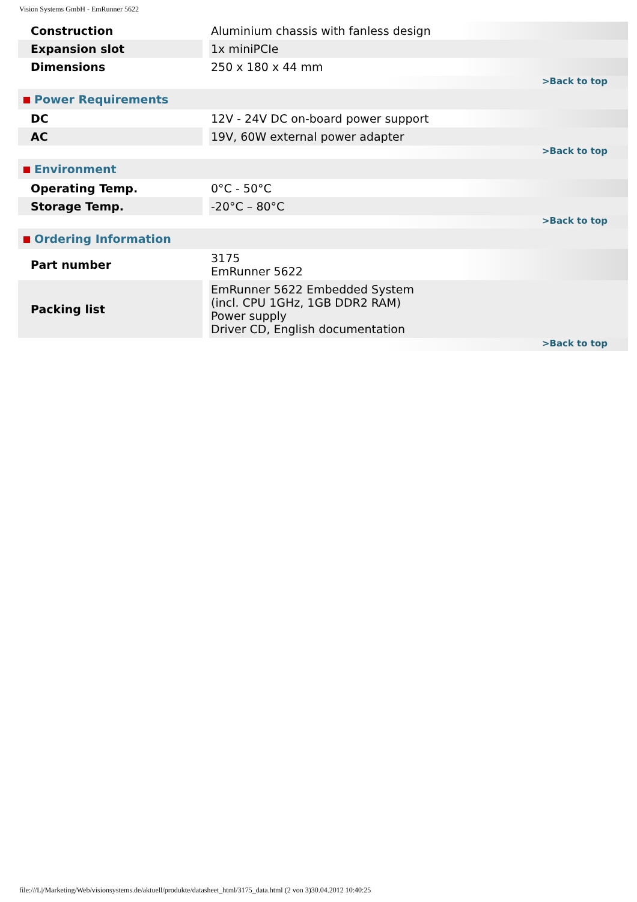Vision Systems GmbH - EmRunner 5622
| Construction | | Aluminium chassis with fanless design |
| Expansion slot | | 1x miniPCIe |
| Dimensions | | 250 x 180 x 44 mm |
| >Back to top | | |
| Power Requirements | | |
| DC | | 12V - 24V DC on-board power support |
| AC | | 19V, 60W external power adapter |
| >Back to top | | |
| Environment | | |
| Operating Temp. | | 0°C - 50°C |
| Storage Temp. | | -20°C – 80°C |
| >Back to top | | |
| Ordering Information | | |
| Part number | | 3175 EmRunner 5622 |
| Packing list | | EmRunner 5622 Embedded System (incl. CPU 1GHz, 1GB DDR2 RAM) Power supply Driver CD, English documentation |
| >Back to top | | |
file:///L|/Marketing/Web/visionsystems.de/aktuell/produkte/datasheet_html/3175_data.html (2 von 3)30.04.2012 10:40:25